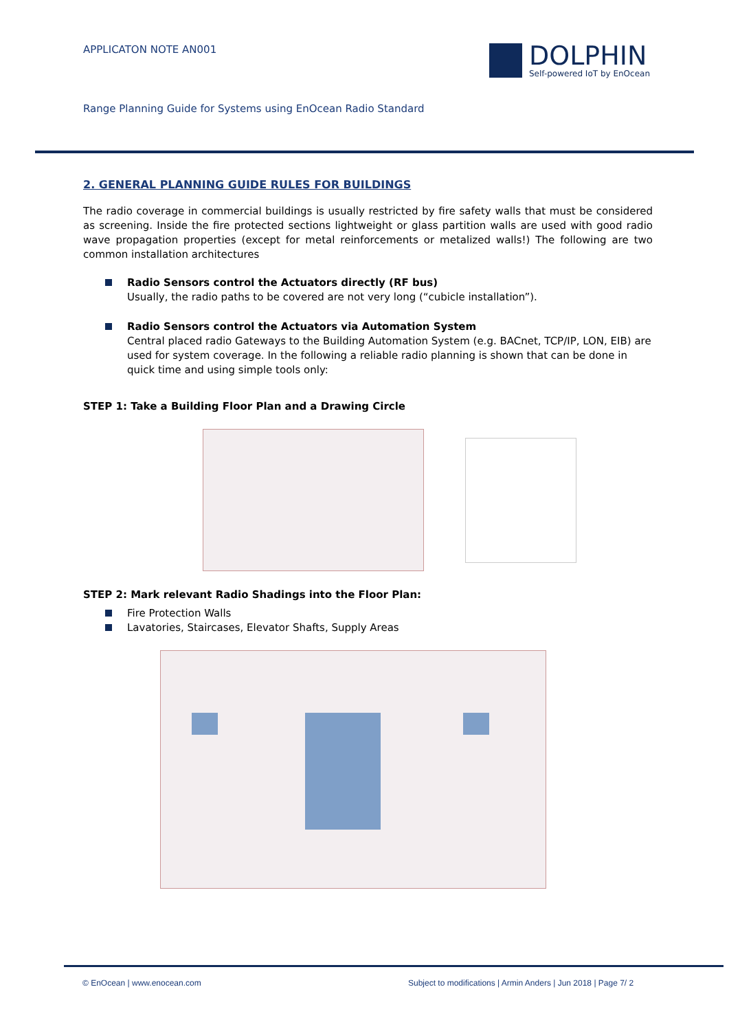APPLICATON NOTE AN001
DOLPHIN
Self-powered IoT by EnOcean
Range Planning Guide for Systems using EnOcean Radio Standard
2. GENERAL PLANNING GUIDE RULES FOR BUILDINGS
The radio coverage in commercial buildings is usually restricted by fire safety walls that must be considered as screening. Inside the fire protected sections lightweight or glass partition walls are used with good radio wave propagation properties (except for metal reinforcements or metalized walls!) The following are two common installation architectures
Radio Sensors control the Actuators directly (RF bus)
Usually, the radio paths to be covered are not very long (“cubicle installation”).
Radio Sensors control the Actuators via Automation System
Central placed radio Gateways to the Building Automation System (e.g. BACnet, TCP/IP, LON, EIB) are used for system coverage. In the following a reliable radio planning is shown that can be done in quick time and using simple tools only:
STEP 1: Take a Building Floor Plan and a Drawing Circle
STEP 2: Mark relevant Radio Shadings into the Floor Plan:
Fire Protection Walls
Lavatories, Staircases, Elevator Shafts, Supply Areas
© EnOcean | www.enocean.com
Subject to modifications | Armin Anders | Jun 2018 | Page 7/ 2